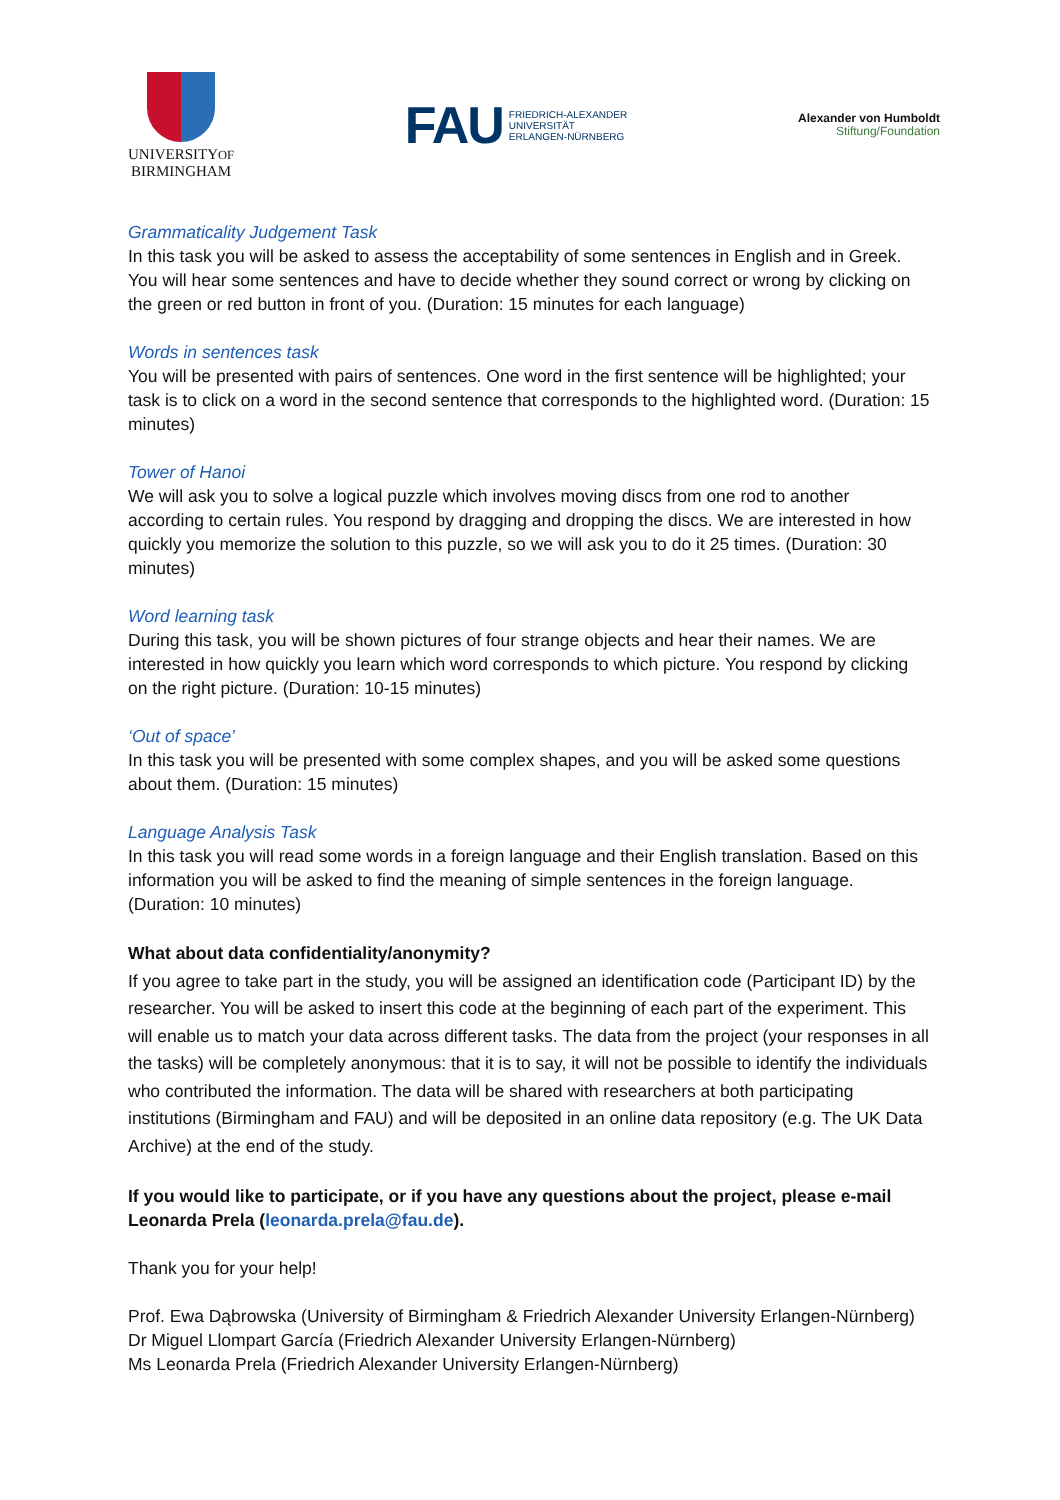UNIVERSITYOF
BIRMINGHAM
FAU FRIEDRICH-ALEXANDER
UNIVERSITÄT
ERLANGEN-NÜRNBERG
Alexander von Humboldt
Stiftung/Foundation
Grammaticality Judgement Task
In this task you will be asked to assess the acceptability of some sentences in English and in Greek. You will hear some sentences and have to decide whether they sound correct or wrong by clicking on the green or red button in front of you. (Duration: 15 minutes for each language)
Words in sentences task
You will be presented with pairs of sentences. One word in the first sentence will be highlighted; your task is to click on a word in the second sentence that corresponds to the highlighted word. (Duration: 15 minutes)
Tower of Hanoi
We will ask you to solve a logical puzzle which involves moving discs from one rod to another according to certain rules. You respond by dragging and dropping the discs. We are interested in how quickly you memorize the solution to this puzzle, so we will ask you to do it 25 times. (Duration: 30 minutes)
Word learning task
During this task, you will be shown pictures of four strange objects and hear their names. We are interested in how quickly you learn which word corresponds to which picture. You respond by clicking on the right picture. (Duration: 10-15 minutes)
‘Out of space’
In this task you will be presented with some complex shapes, and you will be asked some questions about them. (Duration: 15 minutes)
Language Analysis Task
In this task you will read some words in a foreign language and their English translation. Based on this information you will be asked to find the meaning of simple sentences in the foreign language. (Duration: 10 minutes)
What about data confidentiality/anonymity?
If you agree to take part in the study, you will be assigned an identification code (Participant ID) by the researcher. You will be asked to insert this code at the beginning of each part of the experiment. This will enable us to match your data across different tasks. The data from the project (your responses in all the tasks) will be completely anonymous: that it is to say, it will not be possible to identify the individuals who contributed the information. The data will be shared with researchers at both participating institutions (Birmingham and FAU) and will be deposited in an online data repository (e.g. The UK Data Archive) at the end of the study.
If you would like to participate, or if you have any questions about the project, please e-mail Leonarda Prela (leonarda.prela@fau.de).
Thank you for your help!
Prof. Ewa Dąbrowska (University of Birmingham & Friedrich Alexander University Erlangen-Nürnberg) Dr Miguel Llompart García (Friedrich Alexander University Erlangen-Nürnberg)
Ms Leonarda Prela (Friedrich Alexander University Erlangen-Nürnberg)